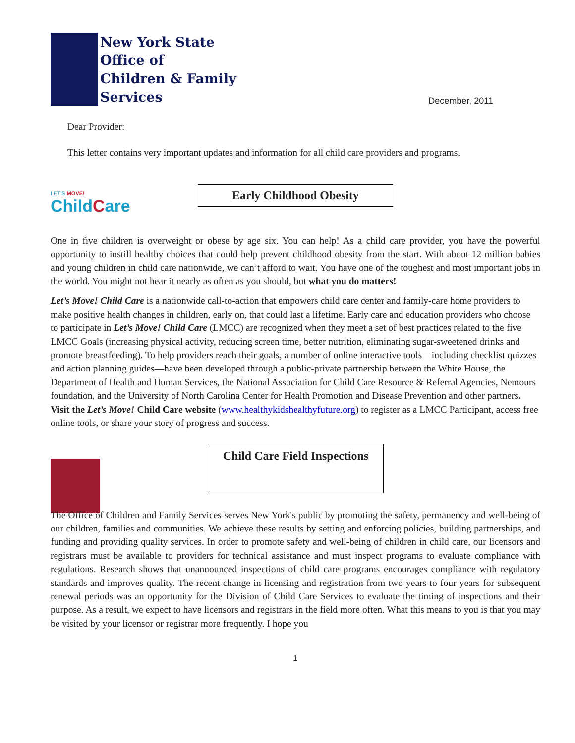New York State
Office of
Children & Family
Services
December, 2011
Dear Provider:
This letter contains very important updates and information for all child care providers and programs.
LET'S MOVE!
ChildCare
Early Childhood Obesity
One in five children is overweight or obese by age six. You can help! As a child care provider, you have the powerful opportunity to instill healthy choices that could help prevent childhood obesity from the start. With about 12 million babies and young children in child care nationwide, we can’t afford to wait. You have one of the toughest and most important jobs in the world. You might not hear it nearly as often as you should, but what you do matters!
Let’s Move! Child Care is a nationwide call-to-action that empowers child care center and family-care home providers to make positive health changes in children, early on, that could last a lifetime. Early care and education providers who choose to participate in Let’s Move! Child Care (LMCC) are recognized when they meet a set of best practices related to the five LMCC Goals (increasing physical activity, reducing screen time, better nutrition, eliminating sugar-sweetened drinks and promote breastfeeding). To help providers reach their goals, a number of online interactive tools—including checklist quizzes and action planning guides—have been developed through a public-private partnership between the White House, the Department of Health and Human Services, the National Association for Child Care Resource & Referral Agencies, Nemours foundation, and the University of North Carolina Center for Health Promotion and Disease Prevention and other partners. Visit the Let’s Move! Child Care website (www.healthykidshealthyfuture.org) to register as a LMCC Participant, access free online tools, or share your story of progress and success.
Child Care Field Inspections
The Office of Children and Family Services serves New York's public by promoting the safety, permanency and well-being of our children, families and communities. We achieve these results by setting and enforcing policies, building partnerships, and funding and providing quality services. In order to promote safety and well-being of children in child care, our licensors and registrars must be available to providers for technical assistance and must inspect programs to evaluate compliance with regulations. Research shows that unannounced inspections of child care programs encourages compliance with regulatory standards and improves quality. The recent change in licensing and registration from two years to four years for subsequent renewal periods was an opportunity for the Division of Child Care Services to evaluate the timing of inspections and their purpose. As a result, we expect to have licensors and registrars in the field more often. What this means to you is that you may be visited by your licensor or registrar more frequently. I hope you
1